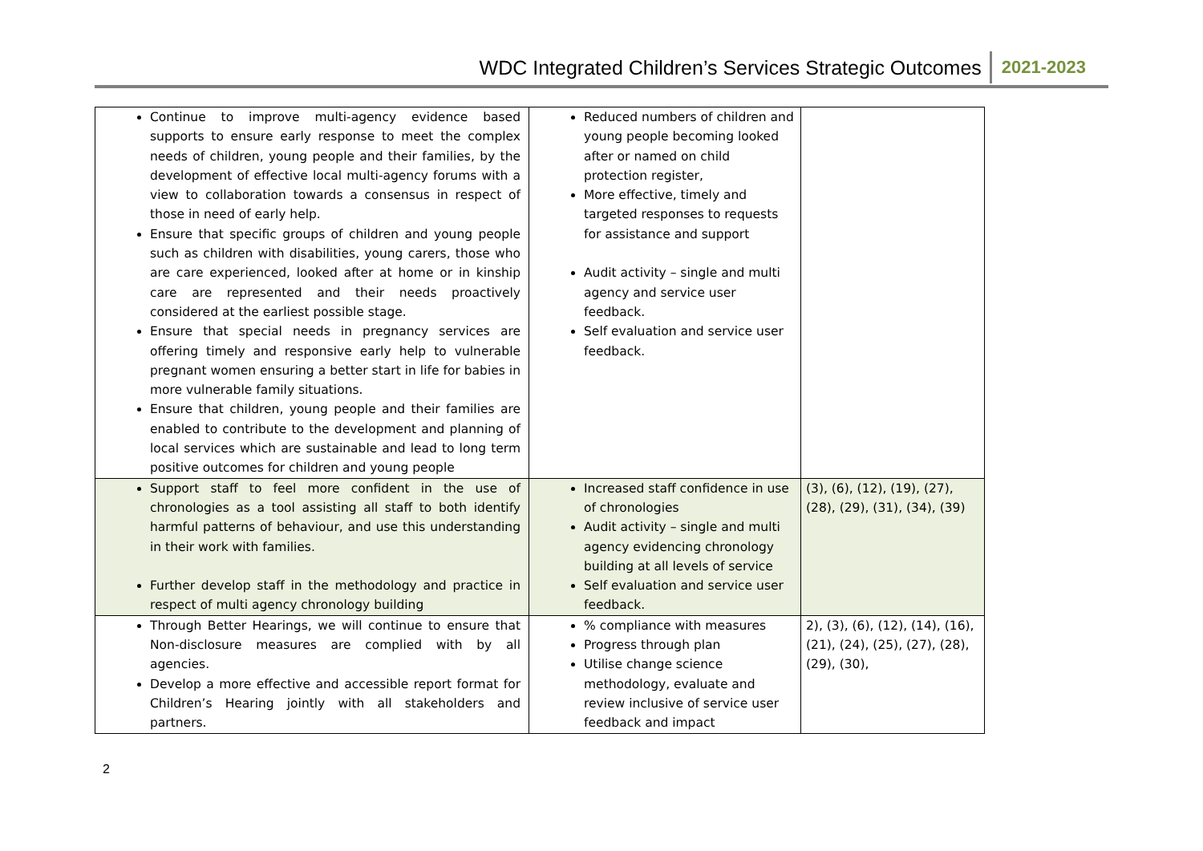WDC Integrated Children’s Services Strategic Outcomes 2021-2023
| Continue to improve multi-agency evidence based supports to ensure early response to meet the complex needs of children, young people and their families, by the development of effective local multi-agency forums with a view to collaboration towards a consensus in respect of those in need of early help. Ensure that specific groups of children and young people such as children with disabilities, young carers, those who are care experienced, looked after at home or in kinship care are represented and their needs proactively considered at the earliest possible stage. Ensure that special needs in pregnancy services are offering timely and responsive early help to vulnerable pregnant women ensuring a better start in life for babies in more vulnerable family situations. Ensure that children, young people and their families are enabled to contribute to the development and planning of local services which are sustainable and lead to long term positive outcomes for children and young people | Reduced numbers of children and young people becoming looked after or named on child protection register, More effective, timely and targeted responses to requests for assistance and support Audit activity – single and multi agency and service user feedback. Self evaluation and service user feedback. | |
| Support staff to feel more confident in the use of chronologies as a tool assisting all staff to both identify harmful patterns of behaviour, and use this understanding in their work with families. Further develop staff in the methodology and practice in respect of multi agency chronology building | Increased staff confidence in use of chronologies Audit activity – single and multi agency evidencing chronology building at all levels of service Self evaluation and service user feedback. | (3), (6), (12), (19), (27), (28), (29), (31), (34), (39) |
| Through Better Hearings, we will continue to ensure that Non-disclosure measures are complied with by all agencies. Develop a more effective and accessible report format for Children’s Hearing jointly with all stakeholders and partners. | % compliance with measures Progress through plan Utilise change science methodology, evaluate and review inclusive of service user feedback and impact | 2), (3), (6), (12), (14), (16), (21), (24), (25), (27), (28), (29), (30), |
2